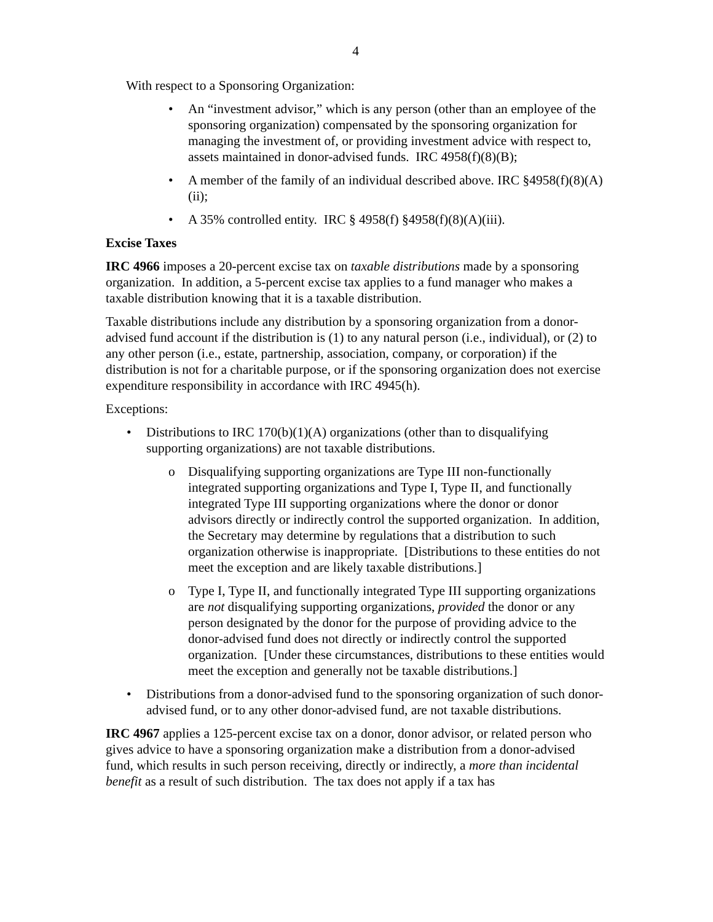4
With respect to a Sponsoring Organization:
• An “investment advisor,” which is any person (other than an employee of the sponsoring organization) compensated by the sponsoring organization for managing the investment of, or providing investment advice with respect to, assets maintained in donor-advised funds. IRC 4958(f)(8)(B);
• A member of the family of an individual described above. IRC §4958(f)(8)(A)(ii);
• A 35% controlled entity. IRC § 4958(f) §4958(f)(8)(A)(iii).
Excise Taxes
IRC 4966 imposes a 20-percent excise tax on taxable distributions made by a sponsoring organization. In addition, a 5-percent excise tax applies to a fund manager who makes a taxable distribution knowing that it is a taxable distribution.
Taxable distributions include any distribution by a sponsoring organization from a donor-advised fund account if the distribution is (1) to any natural person (i.e., individual), or (2) to any other person (i.e., estate, partnership, association, company, or corporation) if the distribution is not for a charitable purpose, or if the sponsoring organization does not exercise expenditure responsibility in accordance with IRC 4945(h).
Exceptions:
• Distributions to IRC 170(b)(1)(A) organizations (other than to disqualifying supporting organizations) are not taxable distributions.
o Disqualifying supporting organizations are Type III non-functionally integrated supporting organizations and Type I, Type II, and functionally integrated Type III supporting organizations where the donor or donor advisors directly or indirectly control the supported organization. In addition, the Secretary may determine by regulations that a distribution to such organization otherwise is inappropriate. [Distributions to these entities do not meet the exception and are likely taxable distributions.]
o Type I, Type II, and functionally integrated Type III supporting organizations are not disqualifying supporting organizations, provided the donor or any person designated by the donor for the purpose of providing advice to the donor-advised fund does not directly or indirectly control the supported organization. [Under these circumstances, distributions to these entities would meet the exception and generally not be taxable distributions.]
• Distributions from a donor-advised fund to the sponsoring organization of such donor-advised fund, or to any other donor-advised fund, are not taxable distributions.
IRC 4967 applies a 125-percent excise tax on a donor, donor advisor, or related person who gives advice to have a sponsoring organization make a distribution from a donor-advised fund, which results in such person receiving, directly or indirectly, a more than incidental benefit as a result of such distribution. The tax does not apply if a tax has